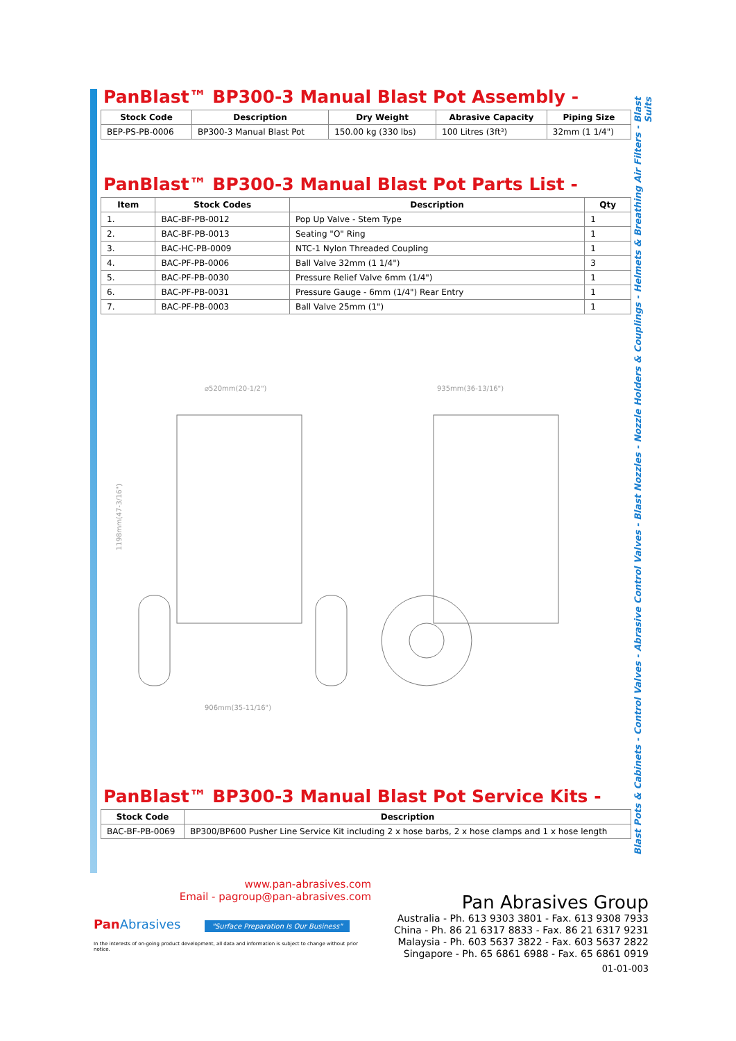PanBlast™ BP300-3 Manual Blast Pot Assembly -
| Stock Code | Description | Dry Weight | Abrasive Capacity | Piping Size |
| --- | --- | --- | --- | --- |
| BEP-PS-PB-0006 | BP300-3 Manual Blast Pot | 150.00 kg (330 lbs) | 100 Litres (3ft³) | 32mm (1 1/4") |
PanBlast™ BP300-3 Manual Blast Pot Parts List -
| Item | Stock Codes | Description | Qty |
| --- | --- | --- | --- |
| 1. | BAC-BF-PB-0012 | Pop Up Valve - Stem Type | 1 |
| 2. | BAC-BF-PB-0013 | Seating "O" Ring | 1 |
| 3. | BAC-HC-PB-0009 | NTC-1 Nylon Threaded Coupling | 1 |
| 4. | BAC-PF-PB-0006 | Ball Valve 32mm (1 1/4") | 3 |
| 5. | BAC-PF-PB-0030 | Pressure Relief Valve 6mm (1/4") | 1 |
| 6. | BAC-PF-PB-0031 | Pressure Gauge - 6mm (1/4") Rear Entry | 1 |
| 7. | BAC-PF-PB-0003 | Ball Valve 25mm (1") | 1 |
⌀520mm(20-1/2")
935mm(36-13/16")
906mm(35-11/16")
1198mm(47-3/16")
PanBlast™ BP300-3 Manual Blast Pot Service Kits -
| Stock Code | Description |
| --- | --- |
| BAC-BF-PB-0069 | BP300/BP600 Pusher Line Service Kit including 2 x hose barbs, 2 x hose clamps and 1 x hose length |
Blast Pots & Cabinets - Control Valves - Abrasive Control Valves - Blast Nozzles - Nozzle Holders & Couplings - Helmets & Breathing Air Filters - Blast Suits
www.pan-abrasives.com
Email - pagroup@pan-abrasives.com
Pan Abrasives "Surface Preparation Is Our Business"
In the interests of on-going product development, all data and information is subject to change without prior notice.
Pan Abrasives Group
Australia - Ph. 613 9303 3801 - Fax. 613 9308 7933
China - Ph. 86 21 6317 8833 - Fax. 86 21 6317 9231
Malaysia - Ph. 603 5637 3822 - Fax. 603 5637 2822
Singapore - Ph. 65 6861 6988 - Fax. 65 6861 0919
01-01-003